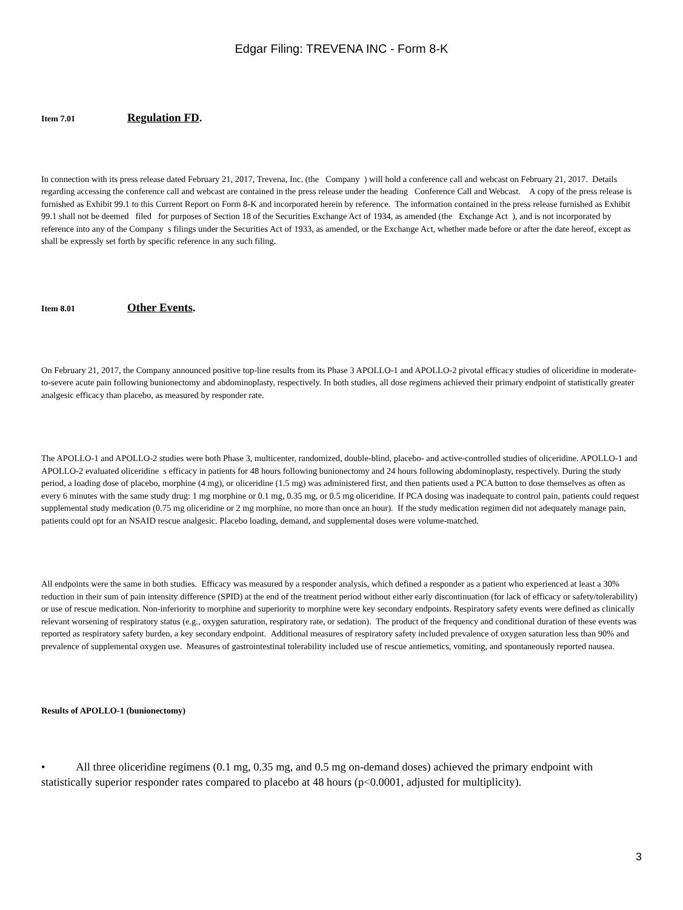Edgar Filing: TREVENA INC - Form 8-K
Item 7.01 Regulation FD.
In connection with its press release dated February 21, 2017, Trevena, Inc. (the Company ) will hold a conference call and webcast on February 21, 2017. Details regarding accessing the conference call and webcast are contained in the press release under the heading Conference Call and Webcast. A copy of the press release is furnished as Exhibit 99.1 to this Current Report on Form 8-K and incorporated herein by reference. The information contained in the press release furnished as Exhibit 99.1 shall not be deemed filed for purposes of Section 18 of the Securities Exchange Act of 1934, as amended (the Exchange Act ), and is not incorporated by reference into any of the Company s filings under the Securities Act of 1933, as amended, or the Exchange Act, whether made before or after the date hereof, except as shall be expressly set forth by specific reference in any such filing.
Item 8.01 Other Events.
On February 21, 2017, the Company announced positive top-line results from its Phase 3 APOLLO-1 and APOLLO-2 pivotal efficacy studies of oliceridine in moderate-to-severe acute pain following bunionectomy and abdominoplasty, respectively. In both studies, all dose regimens achieved their primary endpoint of statistically greater analgesic efficacy than placebo, as measured by responder rate.
The APOLLO-1 and APOLLO-2 studies were both Phase 3, multicenter, randomized, double-blind, placebo- and active-controlled studies of oliceridine. APOLLO-1 and APOLLO-2 evaluated oliceridine s efficacy in patients for 48 hours following bunionectomy and 24 hours following abdominoplasty, respectively. During the study period, a loading dose of placebo, morphine (4 mg), or oliceridine (1.5 mg) was administered first, and then patients used a PCA button to dose themselves as often as every 6 minutes with the same study drug: 1 mg morphine or 0.1 mg, 0.35 mg, or 0.5 mg oliceridine. If PCA dosing was inadequate to control pain, patients could request supplemental study medication (0.75 mg oliceridine or 2 mg morphine, no more than once an hour). If the study medication regimen did not adequately manage pain, patients could opt for an NSAID rescue analgesic. Placebo loading, demand, and supplemental doses were volume-matched.
All endpoints were the same in both studies. Efficacy was measured by a responder analysis, which defined a responder as a patient who experienced at least a 30% reduction in their sum of pain intensity difference (SPID) at the end of the treatment period without either early discontinuation (for lack of efficacy or safety/tolerability) or use of rescue medication. Non-inferiority to morphine and superiority to morphine were key secondary endpoints. Respiratory safety events were defined as clinically relevant worsening of respiratory status (e.g., oxygen saturation, respiratory rate, or sedation). The product of the frequency and conditional duration of these events was reported as respiratory safety burden, a key secondary endpoint. Additional measures of respiratory safety included prevalence of oxygen saturation less than 90% and prevalence of supplemental oxygen use. Measures of gastrointestinal tolerability included use of rescue antiemetics, vomiting, and spontaneously reported nausea.
Results of APOLLO-1 (bunionectomy)
• All three oliceridine regimens (0.1 mg, 0.35 mg, and 0.5 mg on-demand doses) achieved the primary endpoint with statistically superior responder rates compared to placebo at 48 hours (p<0.0001, adjusted for multiplicity).
3